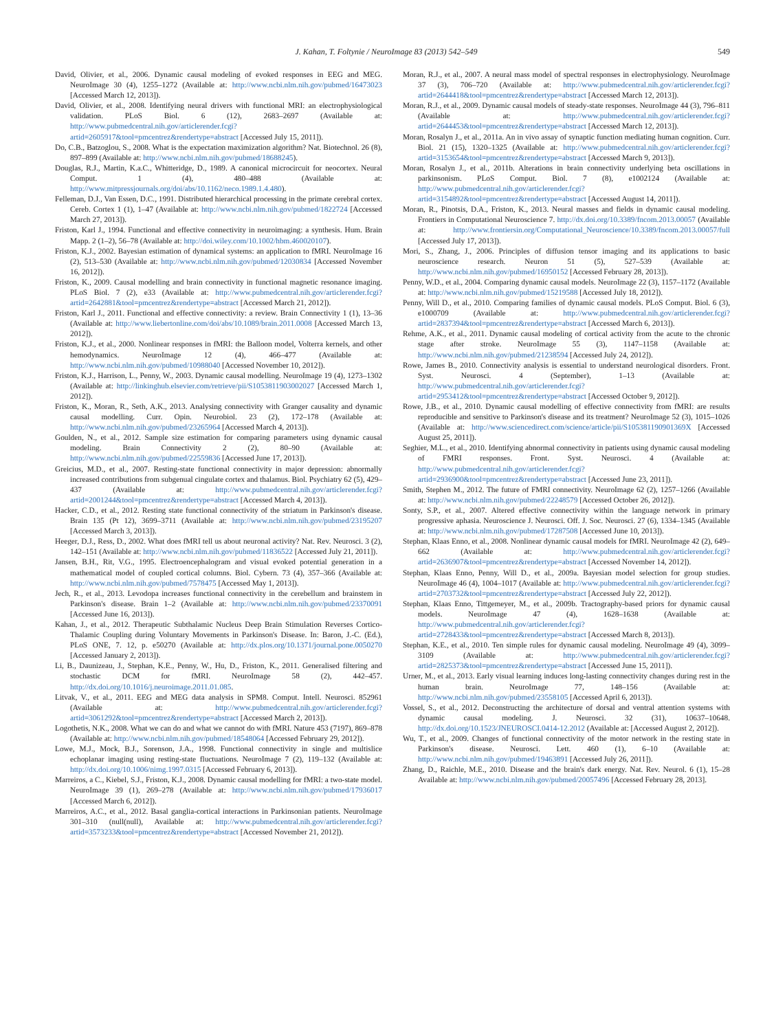J. Kahan, T. Foltynie / NeuroImage 83 (2013) 542–549 549
David, Olivier, et al., 2006. Dynamic causal modeling of evoked responses in EEG and MEG. NeuroImage 30 (4), 1255–1272 (Available at: http://www.ncbi.nlm.nih.gov/pubmed/16473023 [Accessed March 12, 2013]).
David, Olivier, et al., 2008. Identifying neural drivers with functional MRI: an electrophysiological validation. PLoS Biol. 6 (12), 2683–2697 (Available at: http://www.pubmedcentral.nih.gov/articlerender.fcgi?artid=2605917&tool=pmcentrez&rendertype=abstract [Accessed July 15, 2011]).
Do, C.B., Batzoglou, S., 2008. What is the expectation maximization algorithm? Nat. Biotechnol. 26 (8), 897–899 (Available at: http://www.ncbi.nlm.nih.gov/pubmed/18688245).
Douglas, R.J., Martin, K.a.C., Whitteridge, D., 1989. A canonical microcircuit for neocortex. Neural Comput. 1 (4), 480–488 (Available at: http://www.mitpressjournals.org/doi/abs/10.1162/neco.1989.1.4.480).
Felleman, D.J., Van Essen, D.C., 1991. Distributed hierarchical processing in the primate cerebral cortex. Cereb. Cortex 1 (1), 1–47 (Available at: http://www.ncbi.nlm.nih.gov/pubmed/1822724 [Accessed March 27, 2013]).
Friston, Karl J., 1994. Functional and effective connectivity in neuroimaging: a synthesis. Hum. Brain Mapp. 2 (1–2), 56–78 (Available at: http://doi.wiley.com/10.1002/hbm.460020107).
Friston, K.J., 2002. Bayesian estimation of dynamical systems: an application to fMRI. NeuroImage 16 (2), 513–530 (Available at: http://www.ncbi.nlm.nih.gov/pubmed/12030834 [Accessed November 16, 2012]).
Friston, K., 2009. Causal modelling and brain connectivity in functional magnetic resonance imaging. PLoS Biol. 7 (2), e33 (Available at: http://www.pubmedcentral.nih.gov/articlerender.fcgi?artid=2642881&tool=pmcentrez&rendertype=abstract [Accessed March 21, 2012]).
Friston, Karl J., 2011. Functional and effective connectivity: a review. Brain Connectivity 1 (1), 13–36 (Available at: http://www.liebertonline.com/doi/abs/10.1089/brain.2011.0008 [Accessed March 13, 2012]).
Friston, K.J., et al., 2000. Nonlinear responses in fMRI: the Balloon model, Volterra kernels, and other hemodynamics. NeuroImage 12 (4), 466–477 (Available at: http://www.ncbi.nlm.nih.gov/pubmed/10988040 [Accessed November 10, 2012]).
Friston, K.J., Harrison, L., Penny, W., 2003. Dynamic causal modelling. NeuroImage 19 (4), 1273–1302 (Available at: http://linkinghub.elsevier.com/retrieve/pii/S1053811903002027 [Accessed March 1, 2012]).
Friston, K., Moran, R., Seth, A.K., 2013. Analysing connectivity with Granger causality and dynamic causal modelling. Curr. Opin. Neurobiol. 23 (2), 172–178 (Available at: http://www.ncbi.nlm.nih.gov/pubmed/23265964 [Accessed March 4, 2013]).
Goulden, N., et al., 2012. Sample size estimation for comparing parameters using dynamic causal modeling. Brain Connectivity 2 (2), 80–90 (Available at: http://www.ncbi.nlm.nih.gov/pubmed/22559836 [Accessed June 17, 2013]).
Greicius, M.D., et al., 2007. Resting-state functional connectivity in major depression: abnormally increased contributions from subgenual cingulate cortex and thalamus. Biol. Psychiatry 62 (5), 429–437 (Available at: http://www.pubmedcentral.nih.gov/articlerender.fcgi?artid=2001244&tool=pmcentrez&rendertype=abstract [Accessed March 4, 2013]).
Hacker, C.D., et al., 2012. Resting state functional connectivity of the striatum in Parkinson's disease. Brain 135 (Pt 12), 3699–3711 (Available at: http://www.ncbi.nlm.nih.gov/pubmed/23195207 [Accessed March 3, 2013]).
Heeger, D.J., Ress, D., 2002. What does fMRI tell us about neuronal activity? Nat. Rev. Neurosci. 3 (2), 142–151 (Available at: http://www.ncbi.nlm.nih.gov/pubmed/11836522 [Accessed July 21, 2011]).
Jansen, B.H., Rit, V.G., 1995. Electroencephalogram and visual evoked potential generation in a mathematical model of coupled cortical columns. Biol. Cybern. 73 (4), 357–366 (Available at: http://www.ncbi.nlm.nih.gov/pubmed/7578475 [Accessed May 1, 2013]).
Jech, R., et al., 2013. Levodopa increases functional connectivity in the cerebellum and brainstem in Parkinson's disease. Brain 1–2 (Available at: http://www.ncbi.nlm.nih.gov/pubmed/23370091 [Accessed June 16, 2013]).
Kahan, J., et al., 2012. Therapeutic Subthalamic Nucleus Deep Brain Stimulation Reverses Cortico-Thalamic Coupling during Voluntary Movements in Parkinson's Disease. In: Baron, J.-C. (Ed.), PLoS ONE, 7. 12, p. e50270 (Available at: http://dx.plos.org/10.1371/journal.pone.0050270 [Accessed January 2, 2013]).
Li, B., Daunizeau, J., Stephan, K.E., Penny, W., Hu, D., Friston, K., 2011. Generalised filtering and stochastic DCM for fMRI. NeuroImage 58 (2), 442–457. http://dx.doi.org/10.1016/j.neuroimage.2011.01.085.
Litvak, V., et al., 2011. EEG and MEG data analysis in SPM8. Comput. Intell. Neurosci. 852961 (Available at: http://www.pubmedcentral.nih.gov/articlerender.fcgi?artid=3061292&tool=pmcentrez&rendertype=abstract [Accessed March 2, 2013]).
Logothetis, N.K., 2008. What we can do and what we cannot do with fMRI. Nature 453 (7197), 869–878 (Available at: http://www.ncbi.nlm.nih.gov/pubmed/18548064 [Accessed February 29, 2012]).
Lowe, M.J., Mock, B.J., Sorenson, J.A., 1998. Functional connectivity in single and multislice echoplanar imaging using resting-state fluctuations. NeuroImage 7 (2), 119–132 (Available at: http://dx.doi.org/10.1006/nimg.1997.0315 [Accessed February 6, 2013]).
Marreiros, a C., Kiebel, S.J., Friston, K.J., 2008. Dynamic causal modelling for fMRI: a two-state model. NeuroImage 39 (1), 269–278 (Available at: http://www.ncbi.nlm.nih.gov/pubmed/17936017 [Accessed March 6, 2012]).
Marreiros, A.C., et al., 2012. Basal ganglia-cortical interactions in Parkinsonian patients. NeuroImage 301–310 (null(null), Available at: http://www.pubmedcentral.nih.gov/articlerender.fcgi?artid=3573233&tool=pmcentrez&rendertype=abstract [Accessed November 21, 2012]).
Moran, R.J., et al., 2007. A neural mass model of spectral responses in electrophysiology. NeuroImage 37 (3), 706–720 (Available at: http://www.pubmedcentral.nih.gov/articlerender.fcgi?artid=2644418&tool=pmcentrez&rendertype=abstract [Accessed March 12, 2013]).
Moran, R.J., et al., 2009. Dynamic causal models of steady-state responses. NeuroImage 44 (3), 796–811 (Available at: http://www.pubmedcentral.nih.gov/articlerender.fcgi?artid=2644453&tool=pmcentrez&rendertype=abstract [Accessed March 12, 2013]).
Moran, Rosalyn J., et al., 2011a. An in vivo assay of synaptic function mediating human cognition. Curr. Biol. 21 (15), 1320–1325 (Available at: http://www.pubmedcentral.nih.gov/articlerender.fcgi?artid=3153654&tool=pmcentrez&rendertype=abstract [Accessed March 9, 2013]).
Moran, Rosalyn J., et al., 2011b. Alterations in brain connectivity underlying beta oscillations in parkinsonism. PLoS Comput. Biol. 7 (8), e1002124 (Available at: http://www.pubmedcentral.nih.gov/articlerender.fcgi?artid=3154892&tool=pmcentrez&rendertype=abstract [Accessed August 14, 2011]).
Moran, R., Pinotsis, D.A., Friston, K., 2013. Neural masses and fields in dynamic causal modeling. Frontiers in Computational Neuroscience 7. http://dx.doi.org/10.3389/fncom.2013.00057 (Available at: http://www.frontiersin.org/Computational_Neuroscience/10.3389/fncom.2013.00057/full [Accessed July 17, 2013]).
Mori, S., Zhang, J., 2006. Principles of diffusion tensor imaging and its applications to basic neuroscience research. Neuron 51 (5), 527–539 (Available at: http://www.ncbi.nlm.nih.gov/pubmed/16950152 [Accessed February 28, 2013]).
Penny, W.D., et al., 2004. Comparing dynamic causal models. NeuroImage 22 (3), 1157–1172 (Available at: http://www.ncbi.nlm.nih.gov/pubmed/15219588 [Accessed July 18, 2012]).
Penny, Will D., et al., 2010. Comparing families of dynamic causal models. PLoS Comput. Biol. 6 (3), e1000709 (Available at: http://www.pubmedcentral.nih.gov/articlerender.fcgi?artid=2837394&tool=pmcentrez&rendertype=abstract [Accessed March 6, 2013]).
Rehme, A.K., et al., 2011. Dynamic causal modeling of cortical activity from the acute to the chronic stage after stroke. NeuroImage 55 (3), 1147–1158 (Available at: http://www.ncbi.nlm.nih.gov/pubmed/21238594 [Accessed July 24, 2012]).
Rowe, James B., 2010. Connectivity analysis is essential to understand neurological disorders. Front. Syst. Neurosci. 4 (September), 1–13 (Available at: http://www.pubmedcentral.nih.gov/articlerender.fcgi?artid=2953412&tool=pmcentrez&rendertype=abstract [Accessed October 9, 2012]).
Rowe, J.B., et al., 2010. Dynamic causal modelling of effective connectivity from fMRI: are results reproducible and sensitive to Parkinson's disease and its treatment? NeuroImage 52 (3), 1015–1026 (Available at: http://www.sciencedirect.com/science/article/pii/S105381190901369X [Accessed August 25, 2011]).
Seghier, M.L., et al., 2010. Identifying abnormal connectivity in patients using dynamic causal modeling of FMRI responses. Front. Syst. Neurosci. 4 (Available at: http://www.pubmedcentral.nih.gov/articlerender.fcgi?artid=2936900&tool=pmcentrez&rendertype=abstract [Accessed June 23, 2011]).
Smith, Stephen M., 2012. The future of FMRI connectivity. NeuroImage 62 (2), 1257–1266 (Available at: http://www.ncbi.nlm.nih.gov/pubmed/22248579 [Accessed October 26, 2012]).
Sonty, S.P., et al., 2007. Altered effective connectivity within the language network in primary progressive aphasia. Neuroscience J. Neurosci. Off. J. Soc. Neurosci. 27 (6), 1334–1345 (Available at: http://www.ncbi.nlm.nih.gov/pubmed/17287508 [Accessed June 10, 2013]).
Stephan, Klaas Enno, et al., 2008. Nonlinear dynamic causal models for fMRI. NeuroImage 42 (2), 649–662 (Available at: http://www.pubmedcentral.nih.gov/articlerender.fcgi?artid=2636907&tool=pmcentrez&rendertype=abstract [Accessed November 14, 2012]).
Stephan, Klaas Enno, Penny, Will D., et al., 2009a. Bayesian model selection for group studies. NeuroImage 46 (4), 1004–1017 (Available at: http://www.pubmedcentral.nih.gov/articlerender.fcgi?artid=2703732&tool=pmcentrez&rendertype=abstract [Accessed July 22, 2012]).
Stephan, Klaas Enno, Tittgemeyer, M., et al., 2009b. Tractography-based priors for dynamic causal models. NeuroImage 47 (4), 1628–1638 (Available at: http://www.pubmedcentral.nih.gov/articlerender.fcgi?artid=2728433&tool=pmcentrez&rendertype=abstract [Accessed March 8, 2013]).
Stephan, K.E., et al., 2010. Ten simple rules for dynamic causal modeling. NeuroImage 49 (4), 3099–3109 (Available at: http://www.pubmedcentral.nih.gov/articlerender.fcgi?artid=2825373&tool=pmcentrez&rendertype=abstract [Accessed June 15, 2011]).
Urner, M., et al., 2013. Early visual learning induces long-lasting connectivity changes during rest in the human brain. NeuroImage 77, 148–156 (Available at: http://www.ncbi.nlm.nih.gov/pubmed/23558105 [Accessed April 6, 2013]).
Vossel, S., et al., 2012. Deconstructing the architecture of dorsal and ventral attention systems with dynamic causal modeling. J. Neurosci. 32 (31), 10637–10648. http://dx.doi.org/10.1523/JNEUROSCI.0414-12.2012 (Available at: [Accessed August 2, 2012]).
Wu, T., et al., 2009. Changes of functional connectivity of the motor network in the resting state in Parkinson's disease. Neurosci. Lett. 460 (1), 6–10 (Available at: http://www.ncbi.nlm.nih.gov/pubmed/19463891 [Accessed July 26, 2011]).
Zhang, D., Raichle, M.E., 2010. Disease and the brain's dark energy. Nat. Rev. Neurol. 6 (1), 15–28 Available at: http://www.ncbi.nlm.nih.gov/pubmed/20057496 [Accessed February 28, 2013].